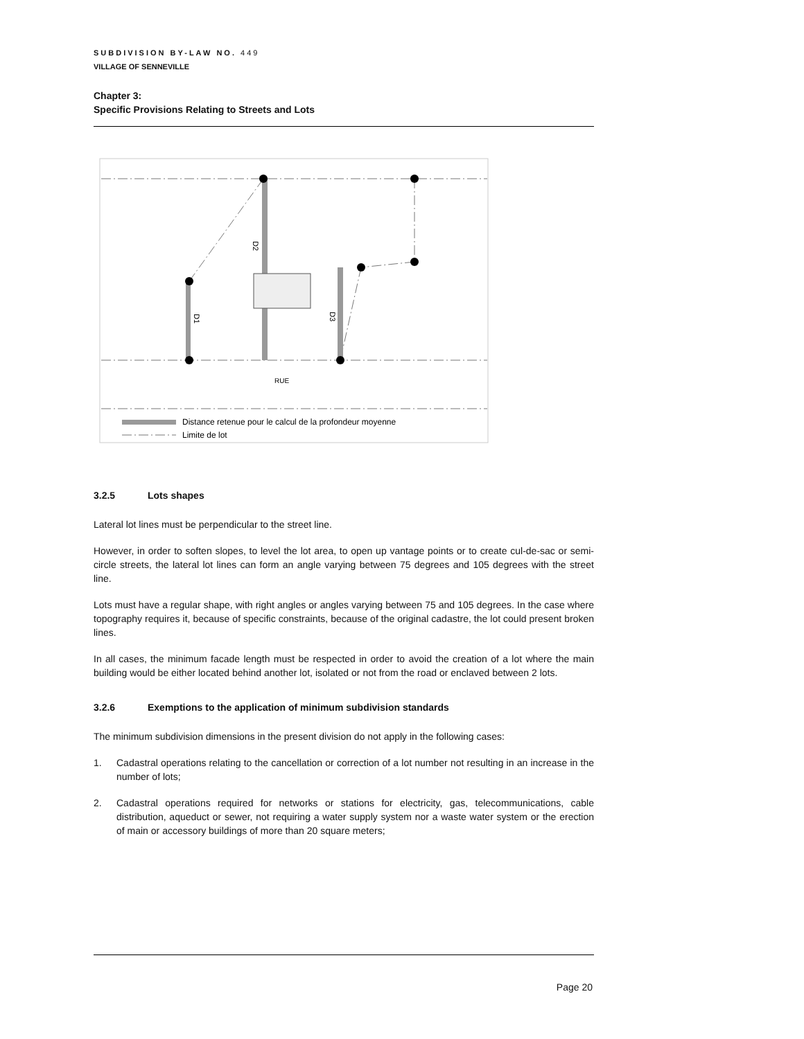SUBDIVISION BY-LAW NO. 449
VILLAGE OF SENNEVILLE
Chapter 3:
Specific Provisions Relating to Streets and Lots
D2
D1
D3
RUE
Distance retenue pour le calcul de la profondeur moyenne
Limite de lot
3.2.5 Lots shapes
Lateral lot lines must be perpendicular to the street line.
However, in order to soften slopes, to level the lot area, to open up vantage points or to create cul-de-sac or semi-circle streets, the lateral lot lines can form an angle varying between 75 degrees and 105 degrees with the street line.
Lots must have a regular shape, with right angles or angles varying between 75 and 105 degrees. In the case where topography requires it, because of specific constraints, because of the original cadastre, the lot could present broken lines.
In all cases, the minimum facade length must be respected in order to avoid the creation of a lot where the main building would be either located behind another lot, isolated or not from the road or enclaved between 2 lots.
3.2.6 Exemptions to the application of minimum subdivision standards
The minimum subdivision dimensions in the present division do not apply in the following cases:
1. Cadastral operations relating to the cancellation or correction of a lot number not resulting in an increase in the number of lots;
2. Cadastral operations required for networks or stations for electricity, gas, telecommunications, cable distribution, aqueduct or sewer, not requiring a water supply system nor a waste water system or the erection of main or accessory buildings of more than 20 square meters;
Page 20